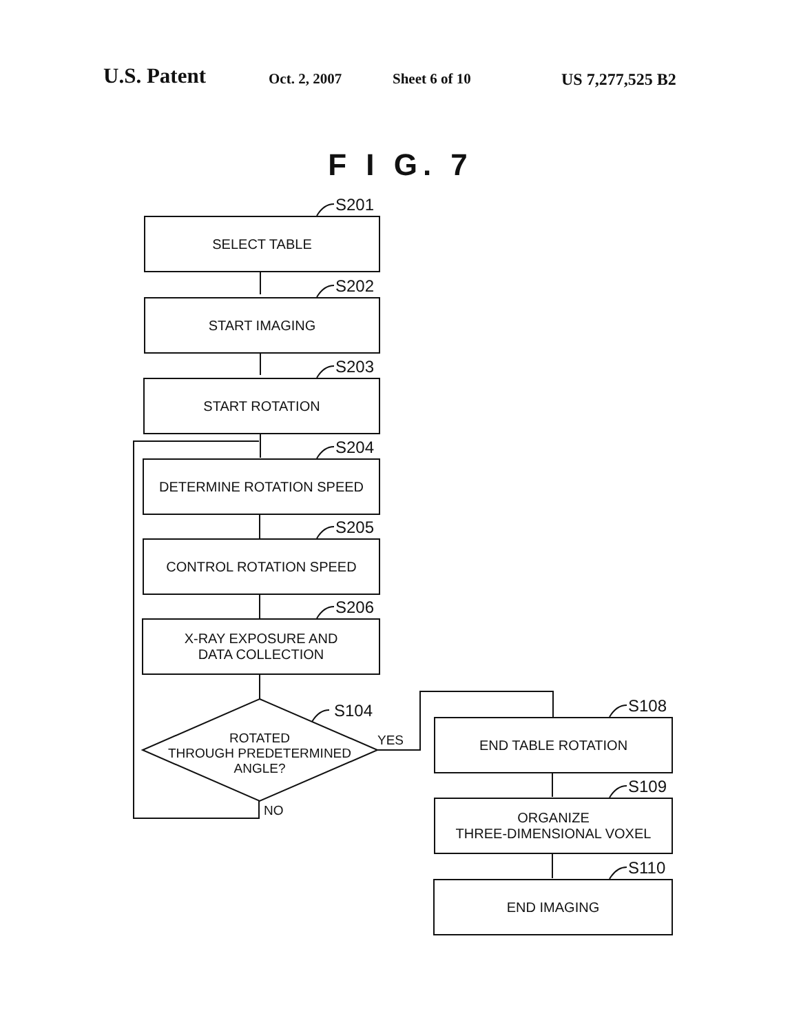U.S. Patent
Oct. 2, 2007 Sheet 6 of 10 US 7,277,525 B2
F I G. 7
S201
SELECT TABLE
S202
START IMAGING
S203
START ROTATION
S204
DETERMINE ROTATION SPEED
S205
CONTROL ROTATION SPEED
S206
X-RAY EXPOSURE AND
DATA COLLECTION
S104
ROTATED
THROUGH PREDETERMINED
ANGLE?
YES
NO
S108
END TABLE ROTATION
S109
ORGANIZE
THREE-DIMENSIONAL VOXEL
S110
END IMAGING